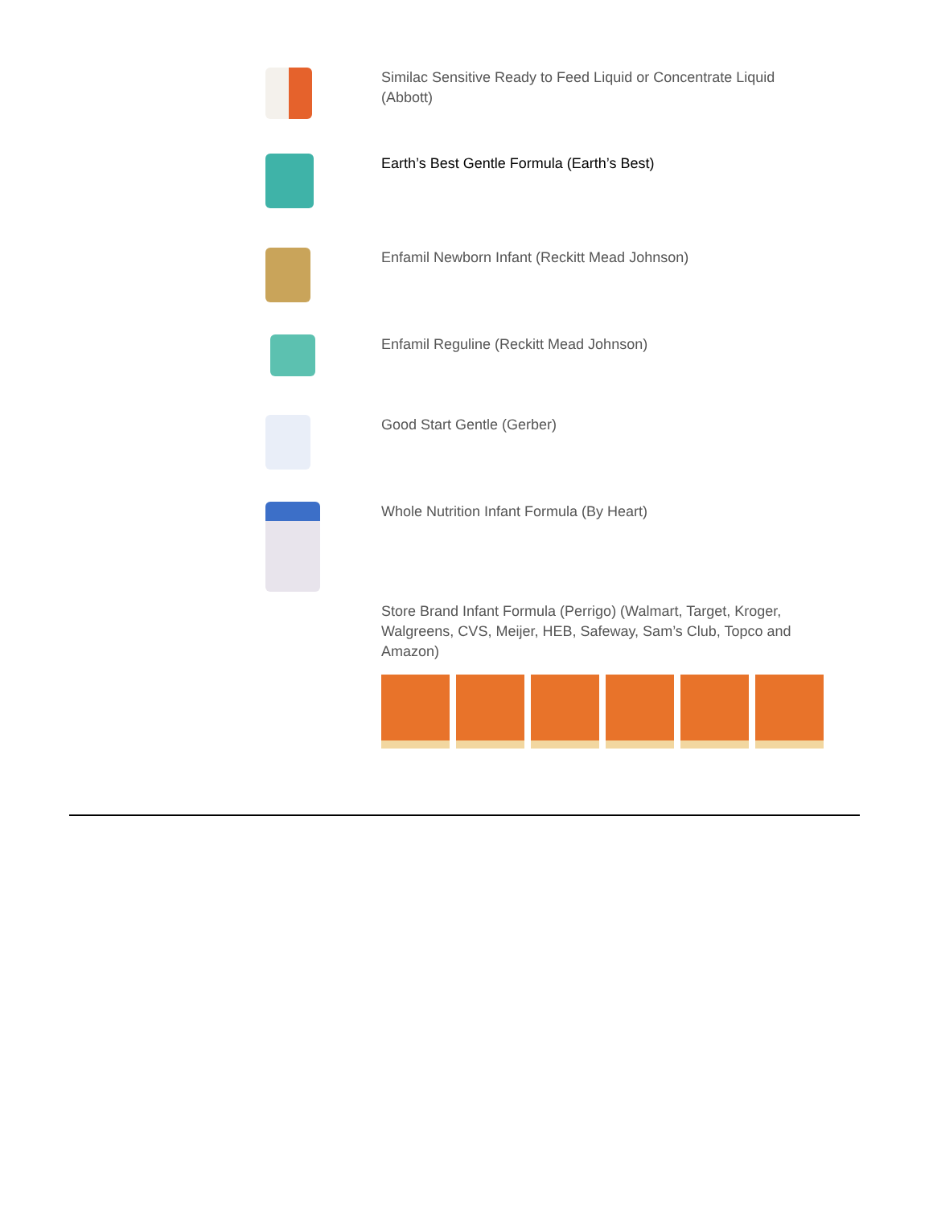Similac Sensitive Ready to Feed Liquid or Concentrate Liquid (Abbott)
Earth’s Best Gentle Formula (Earth’s Best)
Enfamil Newborn Infant (Reckitt Mead Johnson)
Enfamil Reguline (Reckitt Mead Johnson)
Good Start Gentle (Gerber)
Whole Nutrition Infant Formula (By Heart)
Store Brand Infant Formula (Perrigo) (Walmart, Target, Kroger, Walgreens, CVS, Meijer, HEB, Safeway, Sam’s Club, Topco and Amazon)